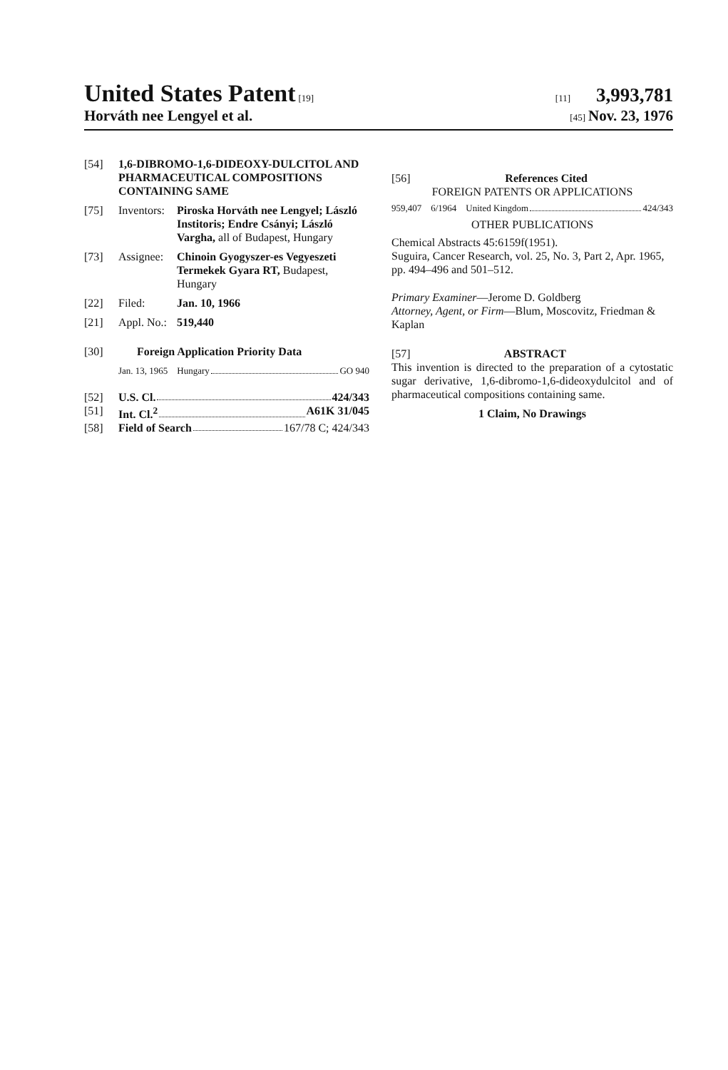United States Patent [19] [11] 3,993,781
Horváth nee Lengyel et al. [45] Nov. 23, 1976
[54] 1,6-DIBROMO-1,6-DIDEOXY-DULCITOL AND PHARMACEUTICAL COMPOSITIONS CONTAINING SAME
[75] Inventors: Piroska Horváth nee Lengyel; László Institoris; Endre Csányi; László Vargha, all of Budapest, Hungary
[73] Assignee: Chinoin Gyogyszer-es Vegyeszeti Termekek Gyara RT, Budapest, Hungary
[22] Filed: Jan. 10, 1966
[21] Appl. No.: 519,440
[30] Foreign Application Priority Data
Jan. 13, 1965 Hungary GO 940
[52] U.S. Cl. 424/343
[51] Int. Cl.<sup>2</sup> A61K 31/045
[58] Field of Search 167/78 C; 424/343
[56] References Cited
FOREIGN PATENTS OR APPLICATIONS
959,407 6/1964 United Kingdom 424/343
OTHER PUBLICATIONS
Chemical Abstracts 45:6159f(1951).
Suguira, Cancer Research, vol. 25, No. 3, Part 2, Apr. 1965, pp. 494–496 and 501–512.
Primary Examiner—Jerome D. Goldberg
Attorney, Agent, or Firm—Blum, Moscovitz, Friedman & Kaplan
[57] ABSTRACT
This invention is directed to the preparation of a cytostatic sugar derivative, 1,6-dibromo-1,6-dideoxydulcitol and of pharmaceutical compositions containing same.
1 Claim, No Drawings